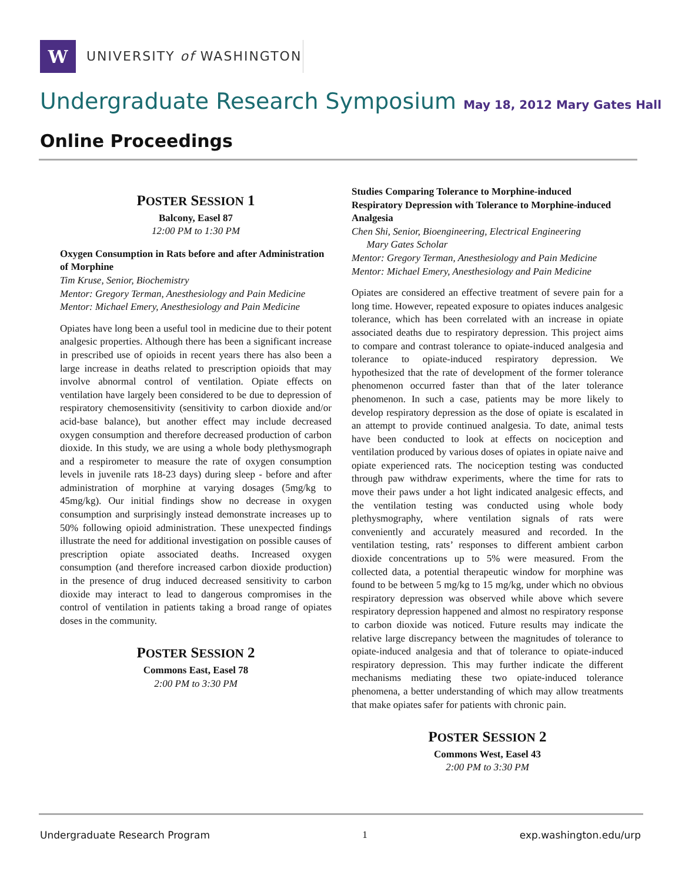W
UNIVERSITY of WASHINGTON
Undergraduate Research Symposium May 18, 2012 Mary Gates Hall
Online Proceedings
POSTER SESSION 1
Balcony, Easel 87
12:00 PM to 1:30 PM
Oxygen Consumption in Rats before and after Administration of Morphine
Tim Kruse, Senior, Biochemistry
Mentor: Gregory Terman, Anesthesiology and Pain Medicine
Mentor: Michael Emery, Anesthesiology and Pain Medicine
Opiates have long been a useful tool in medicine due to their potent analgesic properties. Although there has been a significant increase in prescribed use of opioids in recent years there has also been a large increase in deaths related to prescription opioids that may involve abnormal control of ventilation. Opiate effects on ventilation have largely been considered to be due to depression of respiratory chemosensitivity (sensitivity to carbon dioxide and/or acid-base balance), but another effect may include decreased oxygen consumption and therefore decreased production of carbon dioxide. In this study, we are using a whole body plethysmograph and a respirometer to measure the rate of oxygen consumption levels in juvenile rats 18-23 days) during sleep - before and after administration of morphine at varying dosages (5mg/kg to 45mg/kg). Our initial findings show no decrease in oxygen consumption and surprisingly instead demonstrate increases up to 50% following opioid administration. These unexpected findings illustrate the need for additional investigation on possible causes of prescription opiate associated deaths. Increased oxygen consumption (and therefore increased carbon dioxide production) in the presence of drug induced decreased sensitivity to carbon dioxide may interact to lead to dangerous compromises in the control of ventilation in patients taking a broad range of opiates doses in the community.
POSTER SESSION 2
Commons East, Easel 78
2:00 PM to 3:30 PM
Studies Comparing Tolerance to Morphine-induced Respiratory Depression with Tolerance to Morphine-induced Analgesia
Chen Shi, Senior, Bioengineering, Electrical Engineering
Mary Gates Scholar
Mentor: Gregory Terman, Anesthesiology and Pain Medicine
Mentor: Michael Emery, Anesthesiology and Pain Medicine
Opiates are considered an effective treatment of severe pain for a long time. However, repeated exposure to opiates induces analgesic tolerance, which has been correlated with an increase in opiate associated deaths due to respiratory depression. This project aims to compare and contrast tolerance to opiate-induced analgesia and tolerance to opiate-induced respiratory depression. We hypothesized that the rate of development of the former tolerance phenomenon occurred faster than that of the later tolerance phenomenon. In such a case, patients may be more likely to develop respiratory depression as the dose of opiate is escalated in an attempt to provide continued analgesia. To date, animal tests have been conducted to look at effects on nociception and ventilation produced by various doses of opiates in opiate naive and opiate experienced rats. The nociception testing was conducted through paw withdraw experiments, where the time for rats to move their paws under a hot light indicated analgesic effects, and the ventilation testing was conducted using whole body plethysmography, where ventilation signals of rats were conveniently and accurately measured and recorded. In the ventilation testing, rats’ responses to different ambient carbon dioxide concentrations up to 5% were measured. From the collected data, a potential therapeutic window for morphine was found to be between 5 mg/kg to 15 mg/kg, under which no obvious respiratory depression was observed while above which severe respiratory depression happened and almost no respiratory response to carbon dioxide was noticed. Future results may indicate the relative large discrepancy between the magnitudes of tolerance to opiate-induced analgesia and that of tolerance to opiate-induced respiratory depression. This may further indicate the different mechanisms mediating these two opiate-induced tolerance phenomena, a better understanding of which may allow treatments that make opiates safer for patients with chronic pain.
POSTER SESSION 2
Commons West, Easel 43
2:00 PM to 3:30 PM
Undergraduate Research Program 1 exp.washington.edu/urp